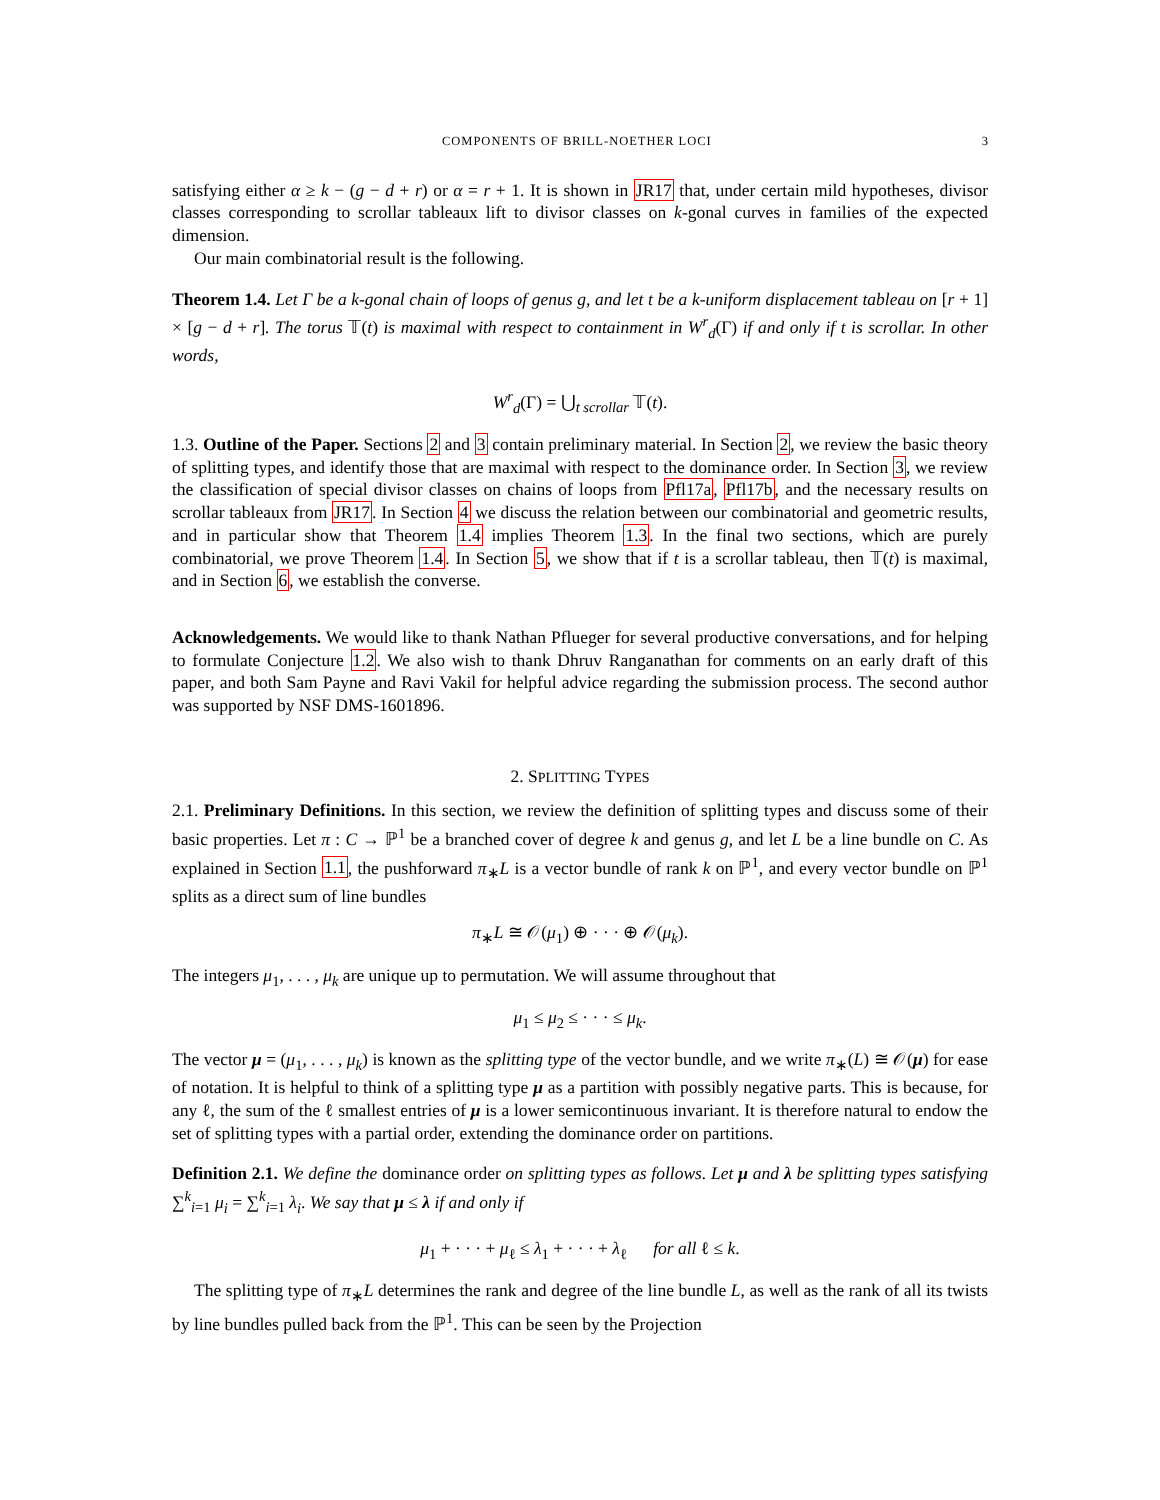COMPONENTS OF BRILL-NOETHER LOCI 3
satisfying either α ≥ k − (g − d + r) or α = r + 1. It is shown in JR17 that, under certain mild hypotheses, divisor classes corresponding to scrollar tableaux lift to divisor classes on k-gonal curves in families of the expected dimension.
Our main combinatorial result is the following.
Theorem 1.4. Let Γ be a k-gonal chain of loops of genus g, and let t be a k-uniform displacement tableau on [r + 1] × [g − d + r]. The torus 𝕋(t) is maximal with respect to containment in W<sup>r</sup><sub>d</sub>(Γ) if and only if t is scrollar. In other words,
W<sup>r</sup><sub>d</sub>(Γ) = ⋃<sub>t scrollar</sub> 𝕋(t).
1.3. Outline of the Paper. Sections 2 and 3 contain preliminary material. In Section 2, we review the basic theory of splitting types, and identify those that are maximal with respect to the dominance order. In Section 3, we review the classification of special divisor classes on chains of loops from Pfl17a, Pfl17b, and the necessary results on scrollar tableaux from JR17. In Section 4 we discuss the relation between our combinatorial and geometric results, and in particular show that Theorem 1.4 implies Theorem 1.3. In the final two sections, which are purely combinatorial, we prove Theorem 1.4. In Section 5, we show that if t is a scrollar tableau, then 𝕋(t) is maximal, and in Section 6, we establish the converse.
Acknowledgements. We would like to thank Nathan Pflueger for several productive conversations, and for helping to formulate Conjecture 1.2. We also wish to thank Dhruv Ranganathan for comments on an early draft of this paper, and both Sam Payne and Ravi Vakil for helpful advice regarding the submission process. The second author was supported by NSF DMS-1601896.
2. SPLITTING TYPES
2.1. Preliminary Definitions. In this section, we review the definition of splitting types and discuss some of their basic properties. Let π : C → ℙ<sup>1</sup> be a branched cover of degree k and genus g, and let L be a line bundle on C. As explained in Section 1.1, the pushforward π<sub>∗</sub>L is a vector bundle of rank k on ℙ<sup>1</sup>, and every vector bundle on ℙ<sup>1</sup> splits as a direct sum of line bundles
π<sub>∗</sub>L ≅ 𝒪(μ<sub>1</sub>) ⊕ · · · ⊕ 𝒪(μ<sub>k</sub>).
The integers μ<sub>1</sub>, . . . , μ<sub>k</sub> are unique up to permutation. We will assume throughout that
μ<sub>1</sub> ≤ μ<sub>2</sub> ≤ · · · ≤ μ<sub>k</sub>.
The vector μ = (μ<sub>1</sub>, . . . , μ<sub>k</sub>) is known as the splitting type of the vector bundle, and we write π<sub>∗</sub>(L) ≅ 𝒪(μ) for ease of notation. It is helpful to think of a splitting type μ as a partition with possibly negative parts. This is because, for any ℓ, the sum of the ℓ smallest entries of μ is a lower semicontinuous invariant. It is therefore natural to endow the set of splitting types with a partial order, extending the dominance order on partitions.
Definition 2.1. We define the dominance order on splitting types as follows. Let μ and λ be splitting types satisfying ∑<sup>k</sup><sub>i=1</sub> μ<sub>i</sub> = ∑<sup>k</sup><sub>i=1</sub> λ<sub>i</sub>. We say that μ ≤ λ if and only if
μ<sub>1</sub> + · · · + μ<sub>ℓ</sub> ≤ λ<sub>1</sub> + · · · + λ<sub>ℓ</sub> for all ℓ ≤ k.
The splitting type of π<sub>∗</sub>L determines the rank and degree of the line bundle L, as well as the rank of all its twists by line bundles pulled back from the ℙ<sup>1</sup>. This can be seen by the Projection